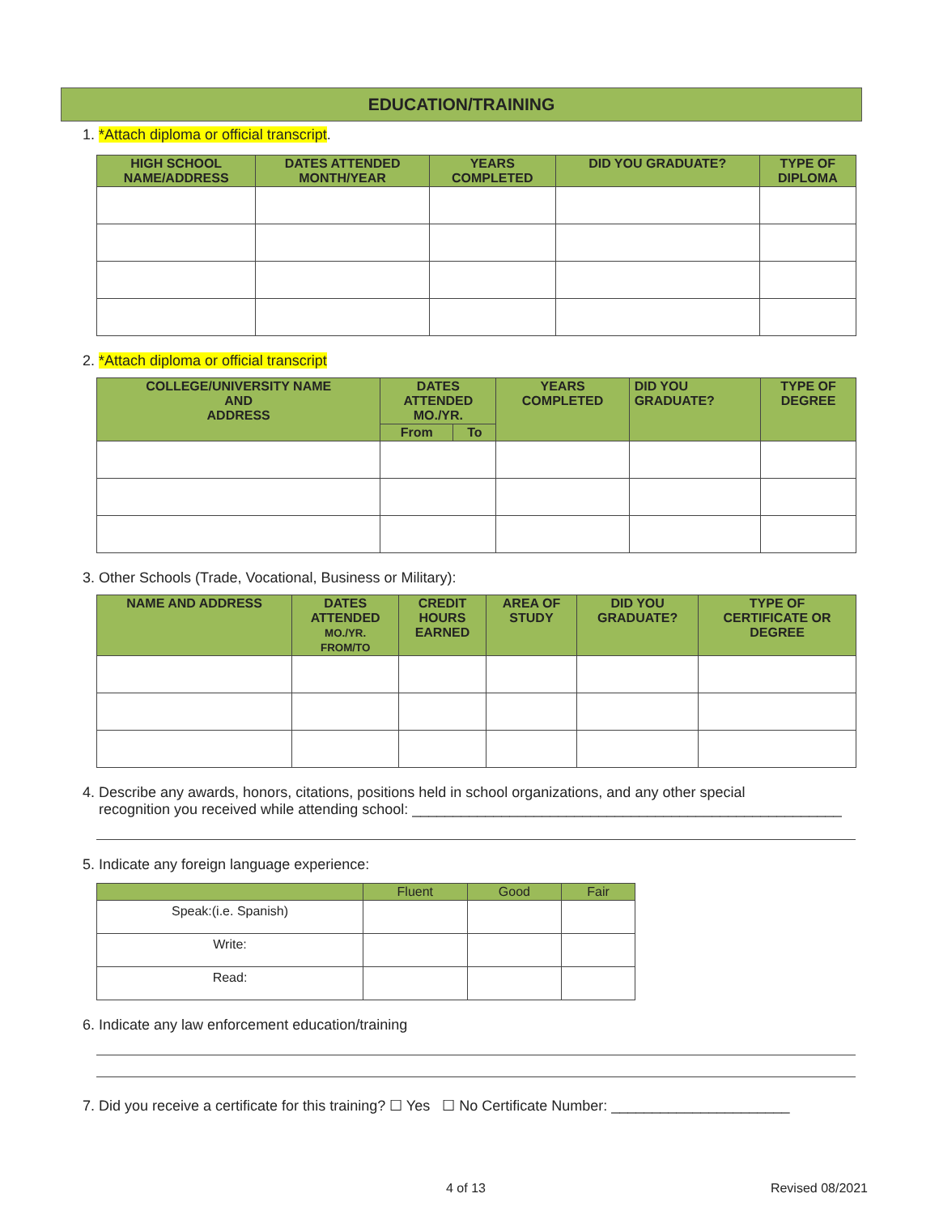EDUCATION/TRAINING
1. *Attach diploma or official transcript.
| HIGH SCHOOL NAME/ADDRESS | DATES ATTENDED MONTH/YEAR | YEARS COMPLETED | DID YOU GRADUATE? | TYPE OF DIPLOMA |
| --- | --- | --- | --- | --- |
2. *Attach diploma or official transcript
| COLLEGE/UNIVERSITY NAME AND ADDRESS | DATES ATTENDED MO./YR. | | YEARS COMPLETED | DID YOU GRADUATE? | TYPE OF DEGREE |
| --- | --- | --- | --- | --- | --- |
| | From | To | | | |
3. Other Schools (Trade, Vocational, Business or Military):
| NAME AND ADDRESS | DATES ATTENDED MO./YR. FROM/TO | CREDIT HOURS EARNED | AREA OF STUDY | DID YOU GRADUATE? | TYPE OF CERTIFICATE OR DEGREE |
| --- | --- | --- | --- | --- | --- |
4. Describe any awards, honors, citations, positions held in school organizations, and any other special
recognition you received while attending school: _____________________________________________________
5. Indicate any foreign language experience:
| | Fluent | Good | Fair |
| --- | --- | --- | --- |
| Speak:(i.e. Spanish) | | | |
| Write: | | | |
| Read: | | | |
6. Indicate any law enforcement education/training
7. Did you receive a certificate for this training? ☐ Yes ☐ No Certificate Number: ______________________
4 of 13 Revised 08/2021